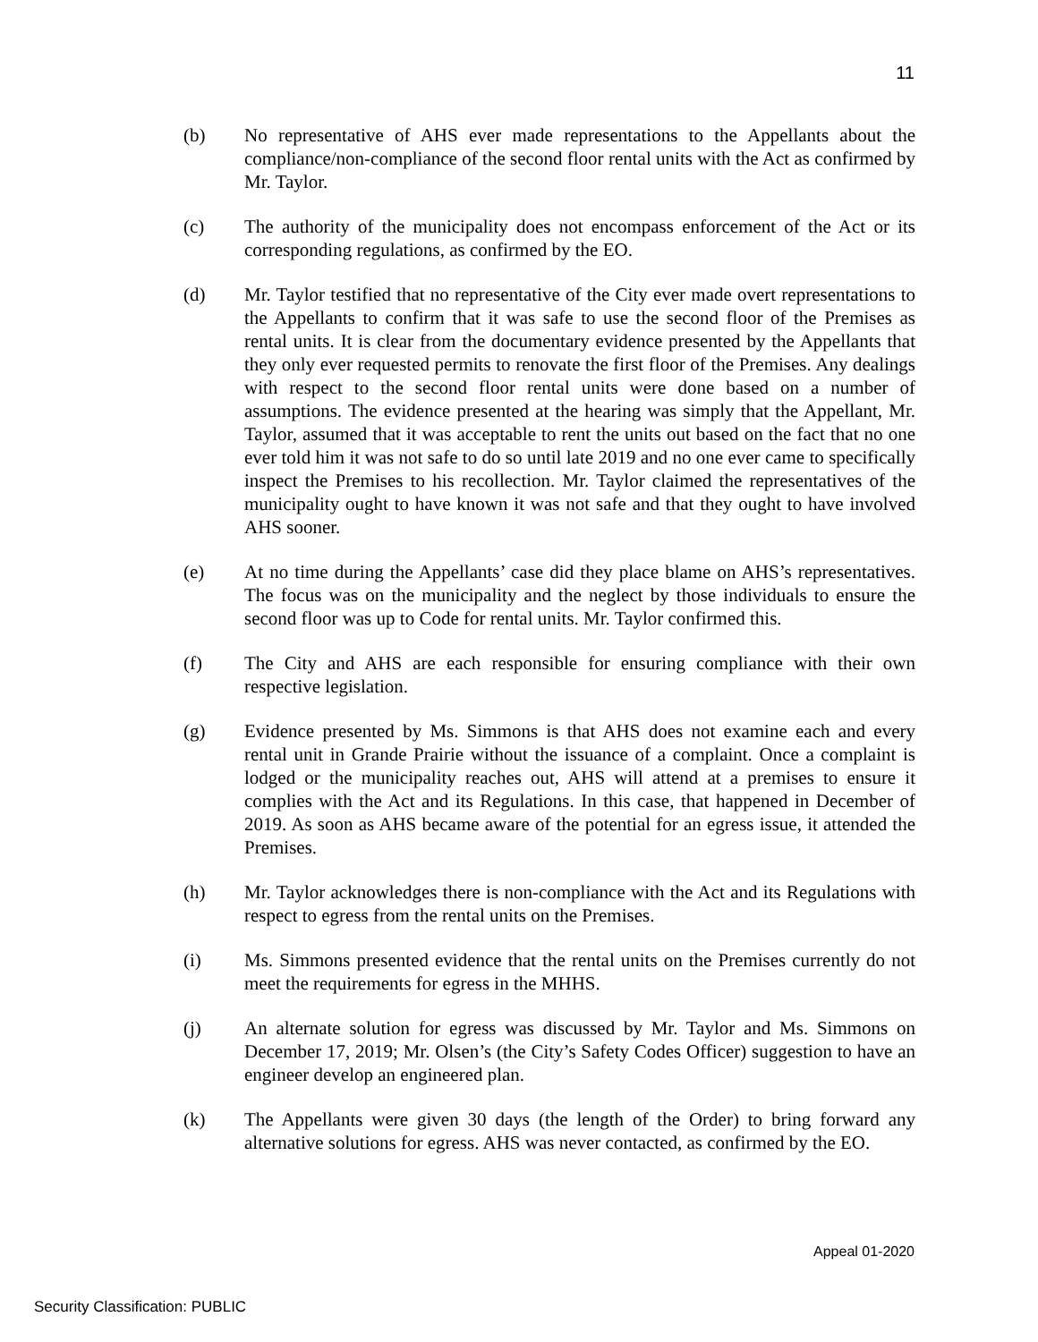11
(b) No representative of AHS ever made representations to the Appellants about the compliance/non-compliance of the second floor rental units with the Act as confirmed by Mr. Taylor.
(c) The authority of the municipality does not encompass enforcement of the Act or its corresponding regulations, as confirmed by the EO.
(d) Mr. Taylor testified that no representative of the City ever made overt representations to the Appellants to confirm that it was safe to use the second floor of the Premises as rental units. It is clear from the documentary evidence presented by the Appellants that they only ever requested permits to renovate the first floor of the Premises. Any dealings with respect to the second floor rental units were done based on a number of assumptions. The evidence presented at the hearing was simply that the Appellant, Mr. Taylor, assumed that it was acceptable to rent the units out based on the fact that no one ever told him it was not safe to do so until late 2019 and no one ever came to specifically inspect the Premises to his recollection. Mr. Taylor claimed the representatives of the municipality ought to have known it was not safe and that they ought to have involved AHS sooner.
(e) At no time during the Appellants’ case did they place blame on AHS’s representatives. The focus was on the municipality and the neglect by those individuals to ensure the second floor was up to Code for rental units. Mr. Taylor confirmed this.
(f) The City and AHS are each responsible for ensuring compliance with their own respective legislation.
(g) Evidence presented by Ms. Simmons is that AHS does not examine each and every rental unit in Grande Prairie without the issuance of a complaint. Once a complaint is lodged or the municipality reaches out, AHS will attend at a premises to ensure it complies with the Act and its Regulations. In this case, that happened in December of 2019. As soon as AHS became aware of the potential for an egress issue, it attended the Premises.
(h) Mr. Taylor acknowledges there is non-compliance with the Act and its Regulations with respect to egress from the rental units on the Premises.
(i) Ms. Simmons presented evidence that the rental units on the Premises currently do not meet the requirements for egress in the MHHS.
(j) An alternate solution for egress was discussed by Mr. Taylor and Ms. Simmons on December 17, 2019; Mr. Olsen’s (the City’s Safety Codes Officer) suggestion to have an engineer develop an engineered plan.
(k) The Appellants were given 30 days (the length of the Order) to bring forward any alternative solutions for egress. AHS was never contacted, as confirmed by the EO.
Appeal 01-2020
Security Classification: PUBLIC